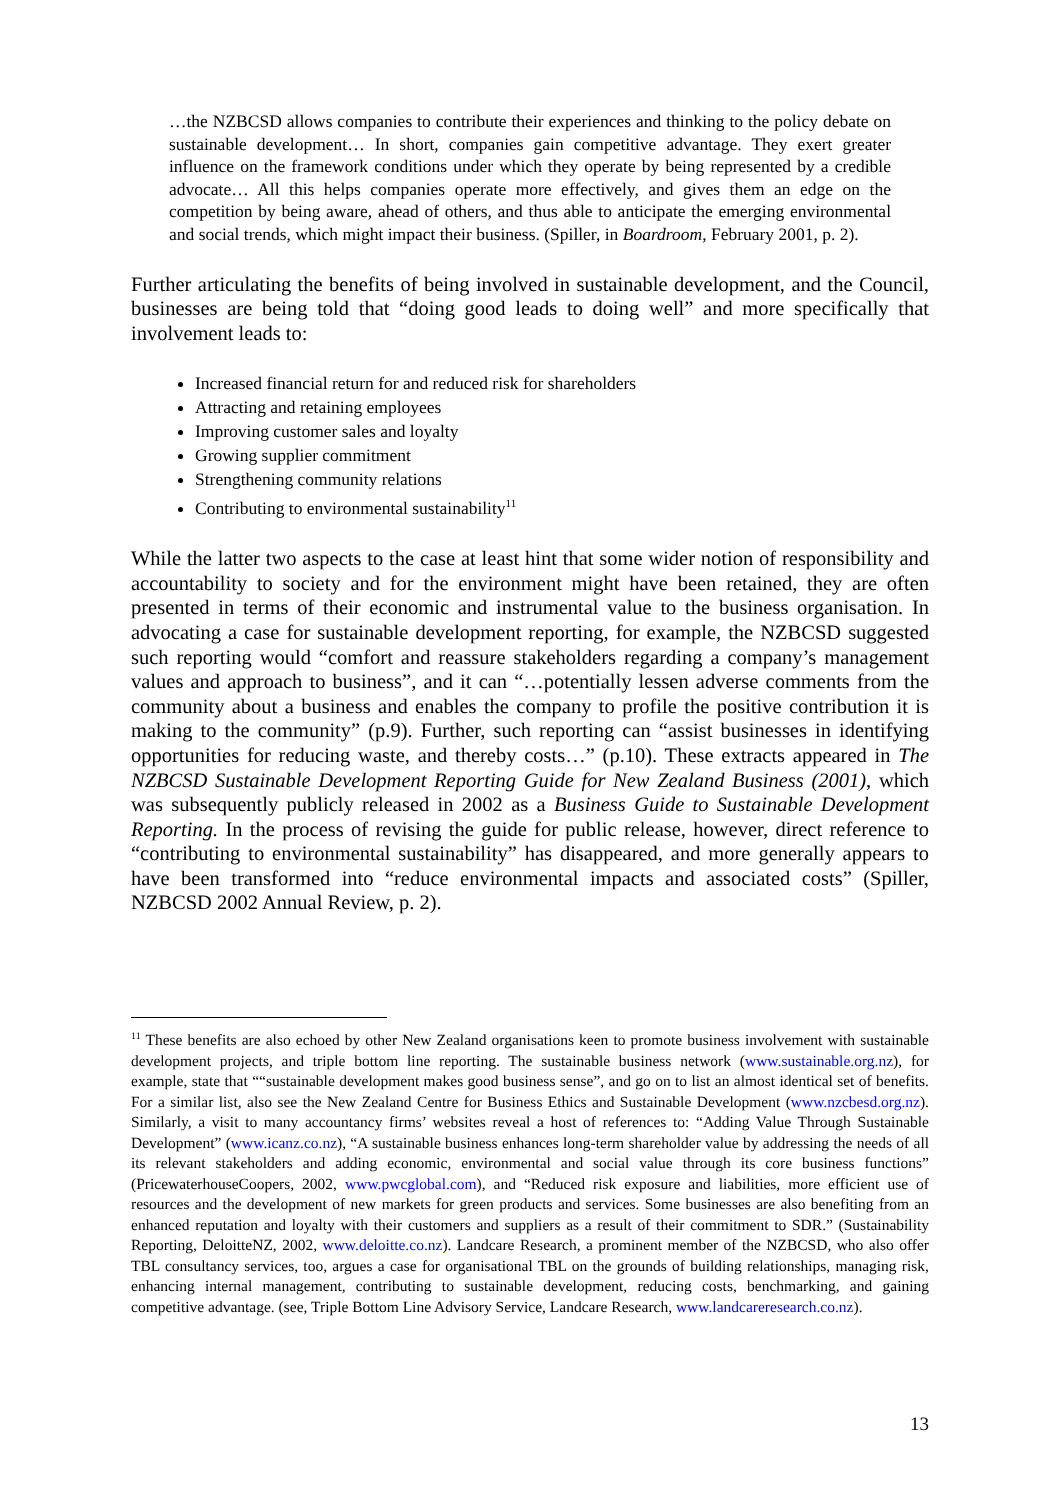…the NZBCSD allows companies to contribute their experiences and thinking to the policy debate on sustainable development… In short, companies gain competitive advantage. They exert greater influence on the framework conditions under which they operate by being represented by a credible advocate… All this helps companies operate more effectively, and gives them an edge on the competition by being aware, ahead of others, and thus able to anticipate the emerging environmental and social trends, which might impact their business. (Spiller, in Boardroom, February 2001, p. 2).
Further articulating the benefits of being involved in sustainable development, and the Council, businesses are being told that “doing good leads to doing well” and more specifically that involvement leads to:
Increased financial return for and reduced risk for shareholders
Attracting and retaining employees
Improving customer sales and loyalty
Growing supplier commitment
Strengthening community relations
Contributing to environmental sustainability<sup>11</sup>
While the latter two aspects to the case at least hint that some wider notion of responsibility and accountability to society and for the environment might have been retained, they are often presented in terms of their economic and instrumental value to the business organisation. In advocating a case for sustainable development reporting, for example, the NZBCSD suggested such reporting would “comfort and reassure stakeholders regarding a company’s management values and approach to business”, and it can “…potentially lessen adverse comments from the community about a business and enables the company to profile the positive contribution it is making to the community” (p.9). Further, such reporting can “assist businesses in identifying opportunities for reducing waste, and thereby costs…” (p.10). These extracts appeared in The NZBCSD Sustainable Development Reporting Guide for New Zealand Business (2001), which was subsequently publicly released in 2002 as a Business Guide to Sustainable Development Reporting. In the process of revising the guide for public release, however, direct reference to “contributing to environmental sustainability” has disappeared, and more generally appears to have been transformed into “reduce environmental impacts and associated costs” (Spiller, NZBCSD 2002 Annual Review, p. 2).
<sup>11</sup> These benefits are also echoed by other New Zealand organisations keen to promote business involvement with sustainable development projects, and triple bottom line reporting. The sustainable business network (www.sustainable.org.nz), for example, state that ““sustainable development makes good business sense”, and go on to list an almost identical set of benefits. For a similar list, also see the New Zealand Centre for Business Ethics and Sustainable Development (www.nzcbesd.org.nz). Similarly, a visit to many accountancy firms’ websites reveal a host of references to: “Adding Value Through Sustainable Development” (www.icanz.co.nz), “A sustainable business enhances long-term shareholder value by addressing the needs of all its relevant stakeholders and adding economic, environmental and social value through its core business functions” (PricewaterhouseCoopers, 2002, www.pwcglobal.com), and “Reduced risk exposure and liabilities, more efficient use of resources and the development of new markets for green products and services. Some businesses are also benefiting from an enhanced reputation and loyalty with their customers and suppliers as a result of their commitment to SDR.” (Sustainability Reporting, DeloitteNZ, 2002, www.deloitte.co.nz). Landcare Research, a prominent member of the NZBCSD, who also offer TBL consultancy services, too, argues a case for organisational TBL on the grounds of building relationships, managing risk, enhancing internal management, contributing to sustainable development, reducing costs, benchmarking, and gaining competitive advantage. (see, Triple Bottom Line Advisory Service, Landcare Research, www.landcareresearch.co.nz).
13